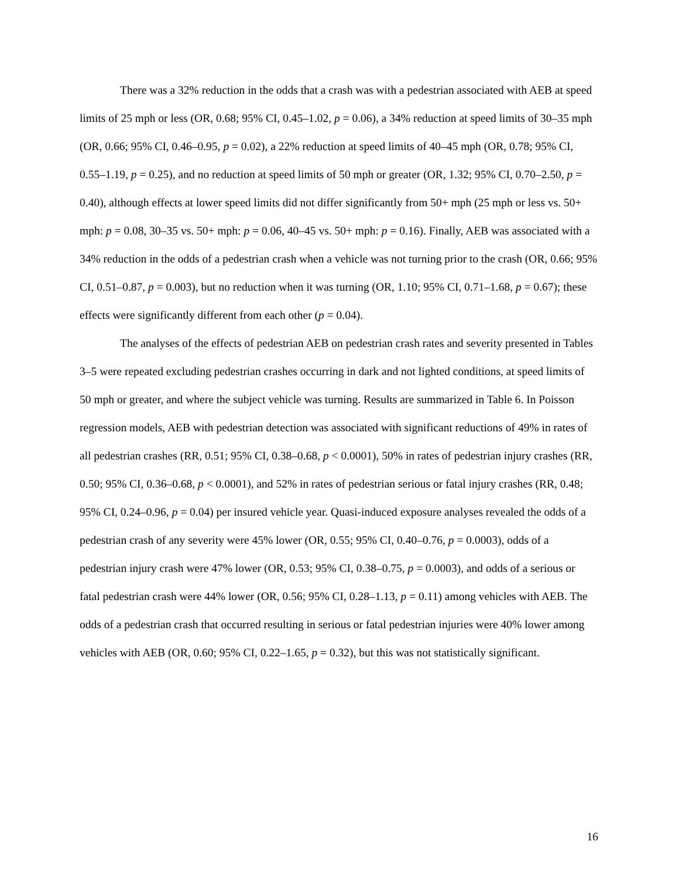There was a 32% reduction in the odds that a crash was with a pedestrian associated with AEB at speed limits of 25 mph or less (OR, 0.68; 95% CI, 0.45–1.02, p = 0.06), a 34% reduction at speed limits of 30–35 mph (OR, 0.66; 95% CI, 0.46–0.95, p = 0.02), a 22% reduction at speed limits of 40–45 mph (OR, 0.78; 95% CI, 0.55–1.19, p = 0.25), and no reduction at speed limits of 50 mph or greater (OR, 1.32; 95% CI, 0.70–2.50, p = 0.40), although effects at lower speed limits did not differ significantly from 50+ mph (25 mph or less vs. 50+ mph: p = 0.08, 30–35 vs. 50+ mph: p = 0.06, 40–45 vs. 50+ mph: p = 0.16). Finally, AEB was associated with a 34% reduction in the odds of a pedestrian crash when a vehicle was not turning prior to the crash (OR, 0.66; 95% CI, 0.51–0.87, p = 0.003), but no reduction when it was turning (OR, 1.10; 95% CI, 0.71–1.68, p = 0.67); these effects were significantly different from each other (p = 0.04).
The analyses of the effects of pedestrian AEB on pedestrian crash rates and severity presented in Tables 3–5 were repeated excluding pedestrian crashes occurring in dark and not lighted conditions, at speed limits of 50 mph or greater, and where the subject vehicle was turning. Results are summarized in Table 6. In Poisson regression models, AEB with pedestrian detection was associated with significant reductions of 49% in rates of all pedestrian crashes (RR, 0.51; 95% CI, 0.38–0.68, p < 0.0001), 50% in rates of pedestrian injury crashes (RR, 0.50; 95% CI, 0.36–0.68, p < 0.0001), and 52% in rates of pedestrian serious or fatal injury crashes (RR, 0.48; 95% CI, 0.24–0.96, p = 0.04) per insured vehicle year. Quasi-induced exposure analyses revealed the odds of a pedestrian crash of any severity were 45% lower (OR, 0.55; 95% CI, 0.40–0.76, p = 0.0003), odds of a pedestrian injury crash were 47% lower (OR, 0.53; 95% CI, 0.38–0.75, p = 0.0003), and odds of a serious or fatal pedestrian crash were 44% lower (OR, 0.56; 95% CI, 0.28–1.13, p = 0.11) among vehicles with AEB. The odds of a pedestrian crash that occurred resulting in serious or fatal pedestrian injuries were 40% lower among vehicles with AEB (OR, 0.60; 95% CI, 0.22–1.65, p = 0.32), but this was not statistically significant.
16